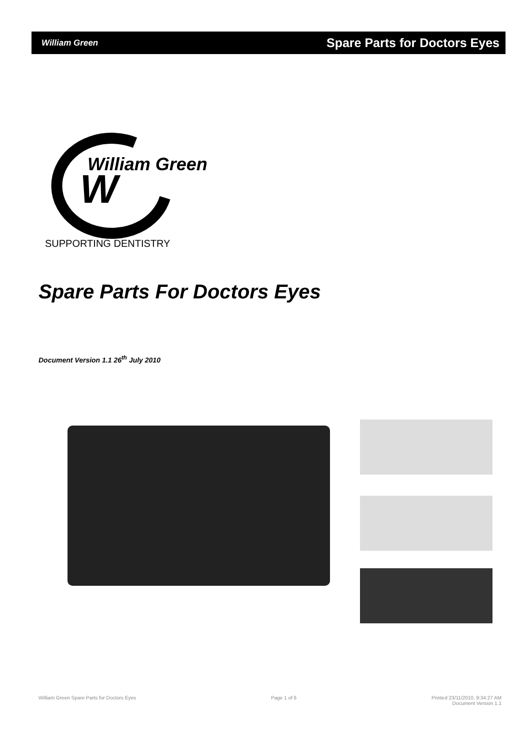William Green Spare Parts for Doctors Eyes
William Green
W
SUPPORTING DENTISTRY
Spare Parts For Doctors Eyes
Document Version 1.1 26<sup>th</sup> July 2010
William Green Spare Parts for Doctors Eyes Page 1 of 6 Printed 23/11/2010, 9:34:27 AM
Document Version 1.1